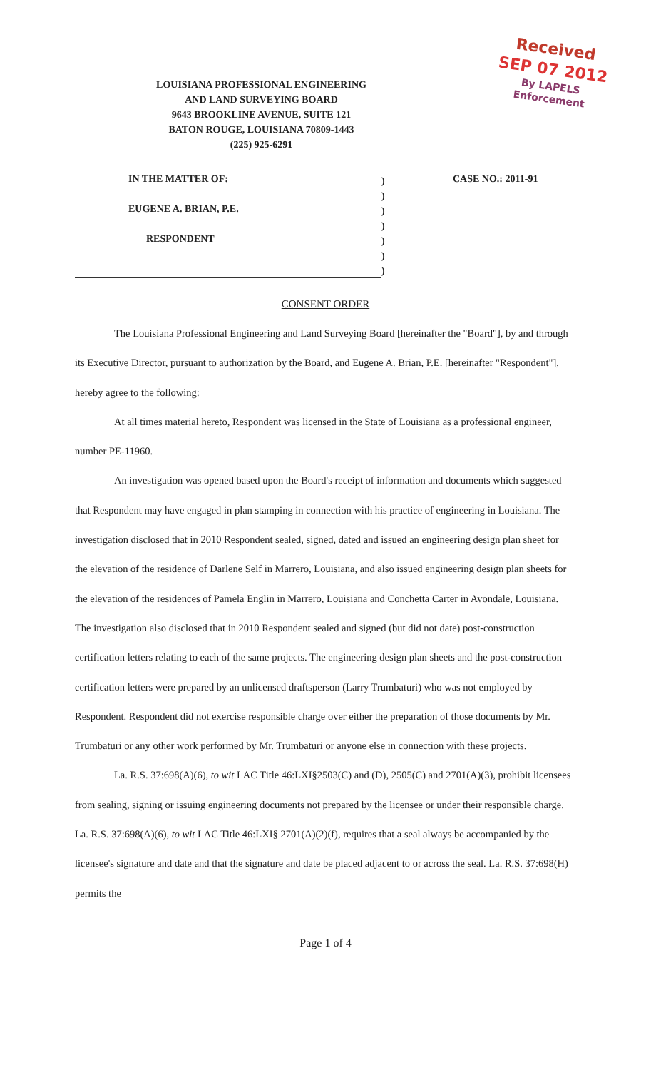Received
SEP 07 2012
By LAPELS Enforcement
LOUISIANA PROFESSIONAL ENGINEERING
AND LAND SURVEYING BOARD
9643 BROOKLINE AVENUE, SUITE 121
BATON ROUGE, LOUISIANA 70809-1443
(225) 925-6291
IN THE MATTER OF:
EUGENE A. BRIAN, P.E.
RESPONDENT
)
)
)
)
)
)
)
CASE NO.: 2011-91
CONSENT ORDER
The Louisiana Professional Engineering and Land Surveying Board [hereinafter the "Board"], by and through its Executive Director, pursuant to authorization by the Board, and Eugene A. Brian, P.E. [hereinafter "Respondent"], hereby agree to the following:
At all times material hereto, Respondent was licensed in the State of Louisiana as a professional engineer, number PE-11960.
An investigation was opened based upon the Board's receipt of information and documents which suggested that Respondent may have engaged in plan stamping in connection with his practice of engineering in Louisiana. The investigation disclosed that in 2010 Respondent sealed, signed, dated and issued an engineering design plan sheet for the elevation of the residence of Darlene Self in Marrero, Louisiana, and also issued engineering design plan sheets for the elevation of the residences of Pamela Englin in Marrero, Louisiana and Conchetta Carter in Avondale, Louisiana. The investigation also disclosed that in 2010 Respondent sealed and signed (but did not date) post-construction certification letters relating to each of the same projects. The engineering design plan sheets and the post-construction certification letters were prepared by an unlicensed draftsperson (Larry Trumbaturi) who was not employed by Respondent. Respondent did not exercise responsible charge over either the preparation of those documents by Mr. Trumbaturi or any other work performed by Mr. Trumbaturi or anyone else in connection with these projects.
La. R.S. 37:698(A)(6), to wit LAC Title 46:LXI§2503(C) and (D), 2505(C) and 2701(A)(3), prohibit licensees from sealing, signing or issuing engineering documents not prepared by the licensee or under their responsible charge. La. R.S. 37:698(A)(6), to wit LAC Title 46:LXI§ 2701(A)(2)(f), requires that a seal always be accompanied by the licensee's signature and date and that the signature and date be placed adjacent to or across the seal. La. R.S. 37:698(H) permits the
Page 1 of 4